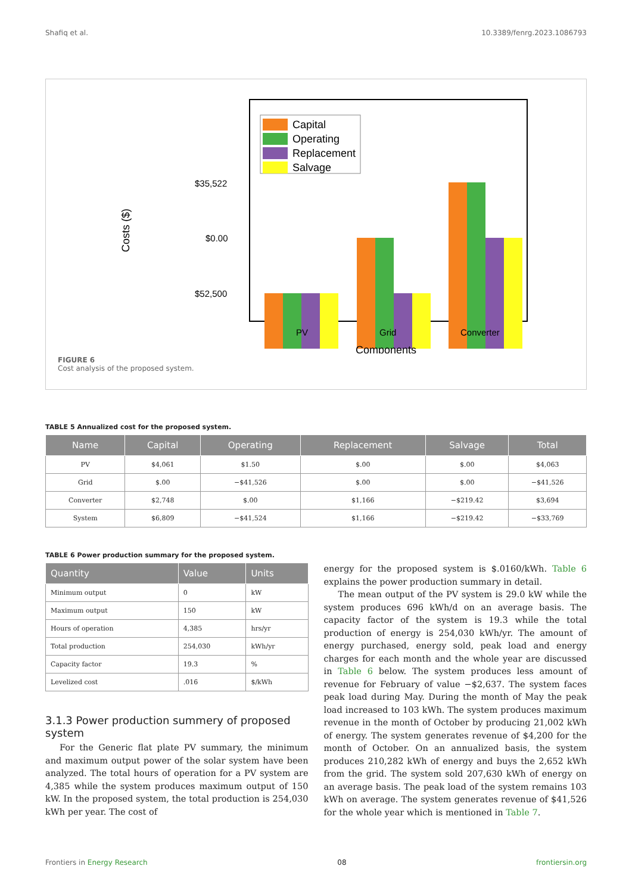Shafiq et al. 10.3389/fenrg.2023.1086793
Costs ($)
$35,522
$0.00
$52,500
Capital
Operating
Replacement
Salvage
PV
Grid
Converter
Components
FIGURE 6
Cost analysis of the proposed system.
TABLE 5 Annualized cost for the proposed system.
| Name | Capital | Operating | Replacement | Salvage | Total |
| --- | --- | --- | --- | --- | --- |
| PV | $4,061 | $1.50 | $.00 | $.00 | $4,063 |
| Grid | $.00 | −$41,526 | $.00 | $.00 | −$41,526 |
| Converter | $2,748 | $.00 | $1,166 | −$219.42 | $3,694 |
| System | $6,809 | −$41,524 | $1,166 | −$219.42 | −$33,769 |
TABLE 6 Power production summary for the proposed system.
| Quantity | Value | Units |
| --- | --- | --- |
| Minimum output | 0 | kW |
| Maximum output | 150 | kW |
| Hours of operation | 4,385 | hrs/yr |
| Total production | 254,030 | kWh/yr |
| Capacity factor | 19.3 | % |
| Levelized cost | .016 | $/kWh |
3.1.3 Power production summery of proposed system
For the Generic flat plate PV summary, the minimum and maximum output power of the solar system have been analyzed. The total hours of operation for a PV system are 4,385 while the system produces maximum output of 150 kW. In the proposed system, the total production is 254,030 kWh per year. The cost of
energy for the proposed system is $.0160/kWh. Table 6 explains the power production summary in detail.
The mean output of the PV system is 29.0 kW while the system produces 696 kWh/d on an average basis. The capacity factor of the system is 19.3 while the total production of energy is 254,030 kWh/yr. The amount of energy purchased, energy sold, peak load and energy charges for each month and the whole year are discussed in Table 6 below. The system produces less amount of revenue for February of value −$2,637. The system faces peak load during May. During the month of May the peak load increased to 103 kWh. The system produces maximum revenue in the month of October by producing 21,002 kWh of energy. The system generates revenue of $4,200 for the month of October. On an annualized basis, the system produces 210,282 kWh of energy and buys the 2,652 kWh from the grid. The system sold 207,630 kWh of energy on an average basis. The peak load of the system remains 103 kWh on average. The system generates revenue of $41,526 for the whole year which is mentioned in Table 7.
Frontiers in Energy Research 08 frontiersin.org